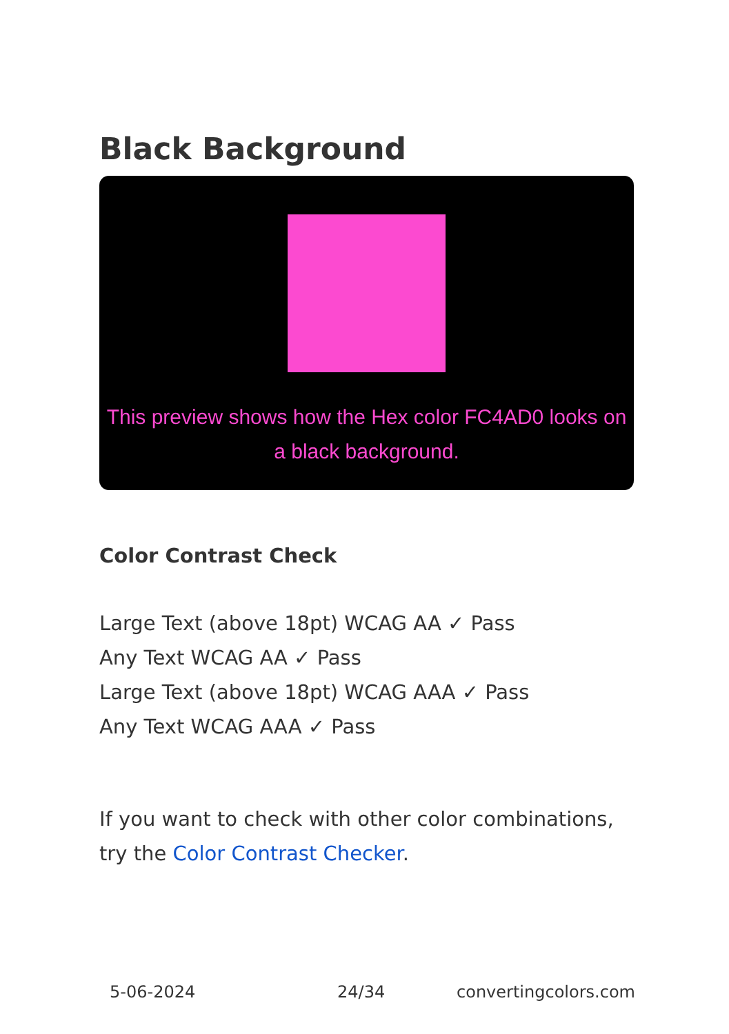Black Background
This preview shows how the Hex color FC4AD0 looks on a black background.
Color Contrast Check
Large Text (above 18pt) WCAG AA ✓ Pass
Any Text WCAG AA ✓ Pass
Large Text (above 18pt) WCAG AAA ✓ Pass
Any Text WCAG AAA ✓ Pass
If you want to check with other color combinations, try the Color Contrast Checker.
5-06-2024 24/34 convertingcolors.com